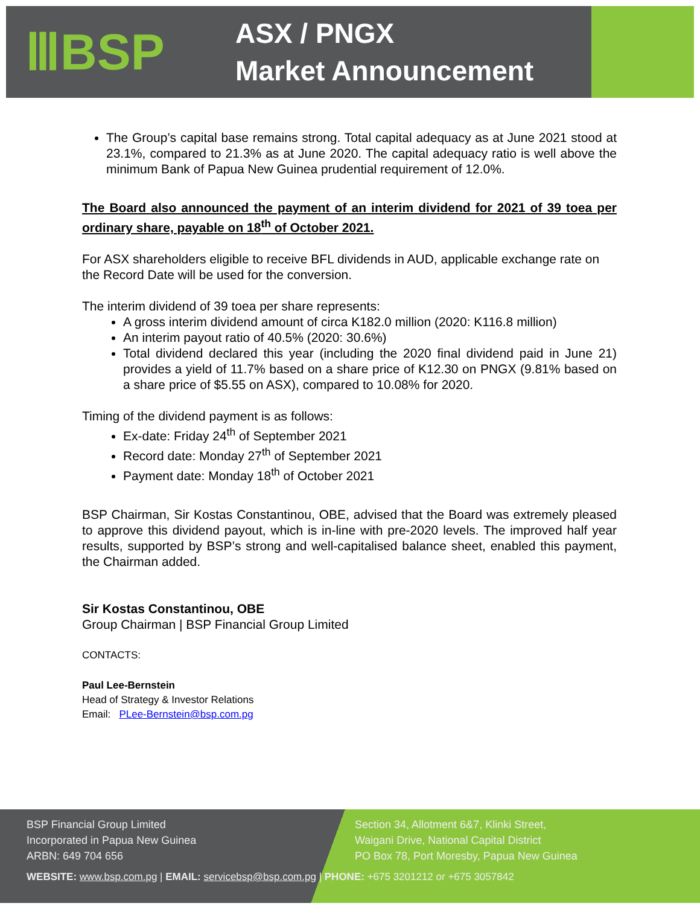ⅢBSP
ASX / PNGX
Market Announcement
The Group’s capital base remains strong. Total capital adequacy as at June 2021 stood at 23.1%, compared to 21.3% as at June 2020. The capital adequacy ratio is well above the minimum Bank of Papua New Guinea prudential requirement of 12.0%.
The Board also announced the payment of an interim dividend for 2021 of 39 toea per ordinary share, payable on 18<sup>th</sup> of October 2021.
For ASX shareholders eligible to receive BFL dividends in AUD, applicable exchange rate on the Record Date will be used for the conversion.
The interim dividend of 39 toea per share represents:
A gross interim dividend amount of circa K182.0 million (2020: K116.8 million)
An interim payout ratio of 40.5% (2020: 30.6%)
Total dividend declared this year (including the 2020 final dividend paid in June 21) provides a yield of 11.7% based on a share price of K12.30 on PNGX (9.81% based on a share price of $5.55 on ASX), compared to 10.08% for 2020.
Timing of the dividend payment is as follows:
Ex-date: Friday 24<sup>th</sup> of September 2021
Record date: Monday 27<sup>th</sup> of September 2021
Payment date: Monday 18<sup>th</sup> of October 2021
BSP Chairman, Sir Kostas Constantinou, OBE, advised that the Board was extremely pleased to approve this dividend payout, which is in-line with pre-2020 levels. The improved half year results, supported by BSP’s strong and well-capitalised balance sheet, enabled this payment, the Chairman added.
Sir Kostas Constantinou, OBE
Group Chairman | BSP Financial Group Limited
CONTACTS:
Paul Lee-Bernstein
Head of Strategy & Investor Relations
Email: PLee-Bernstein@bsp.com.pg
BSP Financial Group Limited
Incorporated in Papua New Guinea
ARBN: 649 704 656
Section 34, Allotment 6&7, Klinki Street,
Waigani Drive, National Capital District
PO Box 78, Port Moresby, Papua New Guinea
WEBSITE: www.bsp.com.pg | EMAIL: servicebsp@bsp.com.pg | PHONE: +675 3201212 or +675 3057842